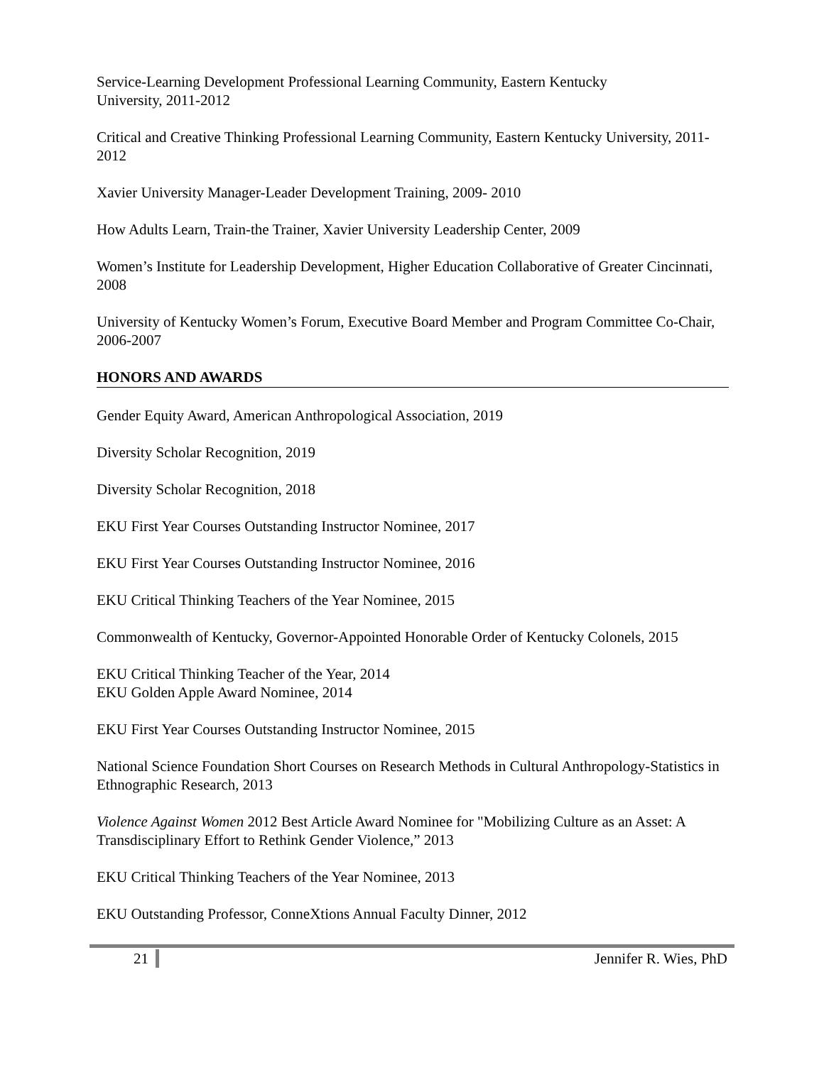Service-Learning Development Professional Learning Community, Eastern Kentucky
University, 2011-2012
Critical and Creative Thinking Professional Learning Community, Eastern Kentucky University, 2011-2012
Xavier University Manager-Leader Development Training, 2009- 2010
How Adults Learn, Train-the Trainer, Xavier University Leadership Center, 2009
Women’s Institute for Leadership Development, Higher Education Collaborative of Greater Cincinnati, 2008
University of Kentucky Women’s Forum, Executive Board Member and Program Committee Co-Chair, 2006-2007
HONORS AND AWARDS
Gender Equity Award, American Anthropological Association, 2019
Diversity Scholar Recognition, 2019
Diversity Scholar Recognition, 2018
EKU First Year Courses Outstanding Instructor Nominee, 2017
EKU First Year Courses Outstanding Instructor Nominee, 2016
EKU Critical Thinking Teachers of the Year Nominee, 2015
Commonwealth of Kentucky, Governor-Appointed Honorable Order of Kentucky Colonels, 2015
EKU Critical Thinking Teacher of the Year, 2014
EKU Golden Apple Award Nominee, 2014
EKU First Year Courses Outstanding Instructor Nominee, 2015
National Science Foundation Short Courses on Research Methods in Cultural Anthropology-Statistics in Ethnographic Research, 2013
Violence Against Women 2012 Best Article Award Nominee for "Mobilizing Culture as an Asset: A Transdisciplinary Effort to Rethink Gender Violence,” 2013
EKU Critical Thinking Teachers of the Year Nominee, 2013
EKU Outstanding Professor, ConneXtions Annual Faculty Dinner, 2012
21 Jennifer R. Wies, PhD